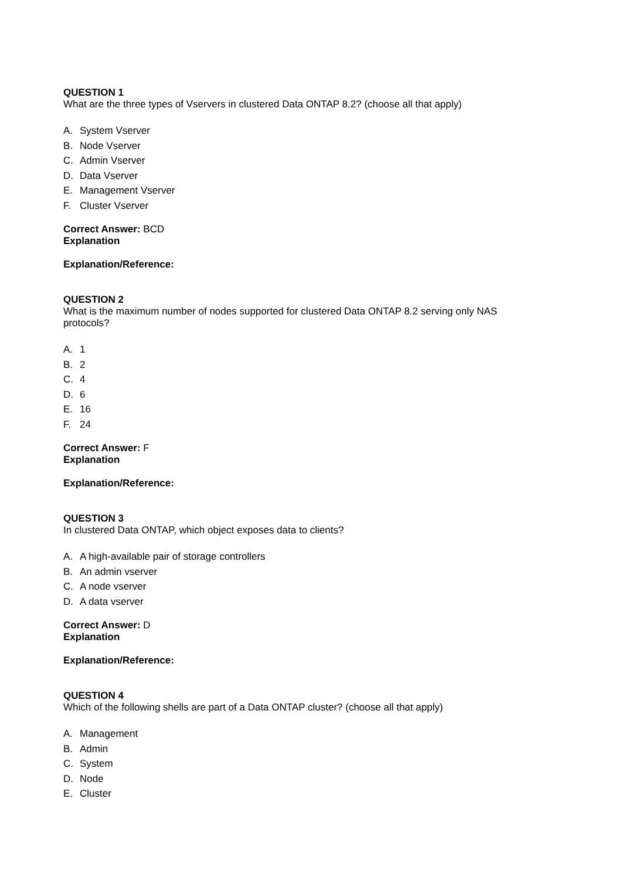QUESTION 1
What are the three types of Vservers in clustered Data ONTAP 8.2? (choose all that apply)
A. System Vserver
B. Node Vserver
C. Admin Vserver
D. Data Vserver
E. Management Vserver
F. Cluster Vserver
Correct Answer: BCD
Explanation
Explanation/Reference:
QUESTION 2
What is the maximum number of nodes supported for clustered Data ONTAP 8.2 serving only NAS protocols?
A. 1
B. 2
C. 4
D. 6
E. 16
F. 24
Correct Answer: F
Explanation
Explanation/Reference:
QUESTION 3
In clustered Data ONTAP, which object exposes data to clients?
A. A high-available pair of storage controllers
B. An admin vserver
C. A node vserver
D. A data vserver
Correct Answer: D
Explanation
Explanation/Reference:
QUESTION 4
Which of the following shells are part of a Data ONTAP cluster? (choose all that apply)
A. Management
B. Admin
C. System
D. Node
E. Cluster